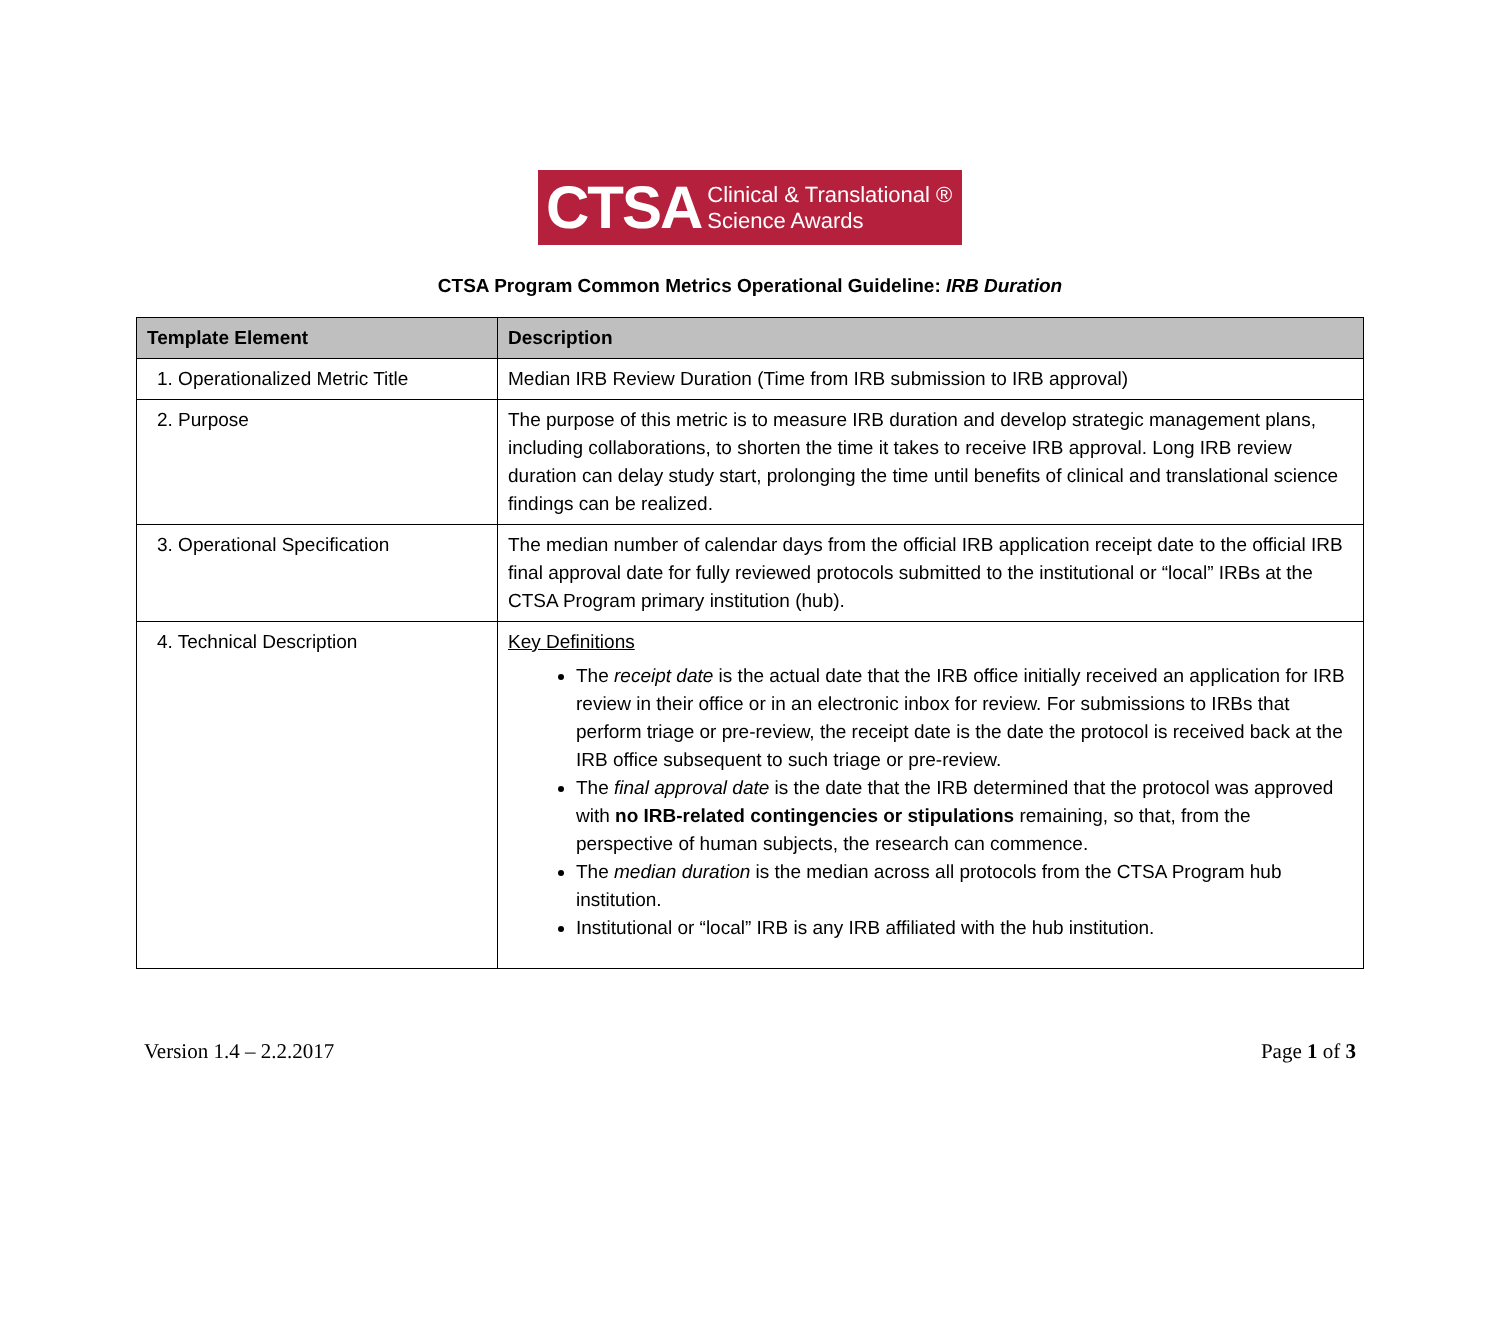CTSA Clinical & Translational ®
Science Awards
CTSA Program Common Metrics Operational Guideline: IRB Duration
| Template Element | Description |
| --- | --- |
| 1. Operationalized Metric Title | Median IRB Review Duration (Time from IRB submission to IRB approval) |
| 2. Purpose | The purpose of this metric is to measure IRB duration and develop strategic management plans, including collaborations, to shorten the time it takes to receive IRB approval. Long IRB review duration can delay study start, prolonging the time until benefits of clinical and translational science findings can be realized. |
| 3. Operational Specification | The median number of calendar days from the official IRB application receipt date to the official IRB final approval date for fully reviewed protocols submitted to the institutional or “local” IRBs at the CTSA Program primary institution (hub). |
| 4. Technical Description | Key Definitions The receipt date is the actual date that the IRB office initially received an application for IRB review in their office or in an electronic inbox for review. For submissions to IRBs that perform triage or pre-review, the receipt date is the date the protocol is received back at the IRB office subsequent to such triage or pre-review. The final approval date is the date that the IRB determined that the protocol was approved with no IRB-related contingencies or stipulations remaining, so that, from the perspective of human subjects, the research can commence. The median duration is the median across all protocols from the CTSA Program hub institution. Institutional or “local” IRB is any IRB affiliated with the hub institution. |
Version 1.4 – 2.2.2017 Page 1 of 3